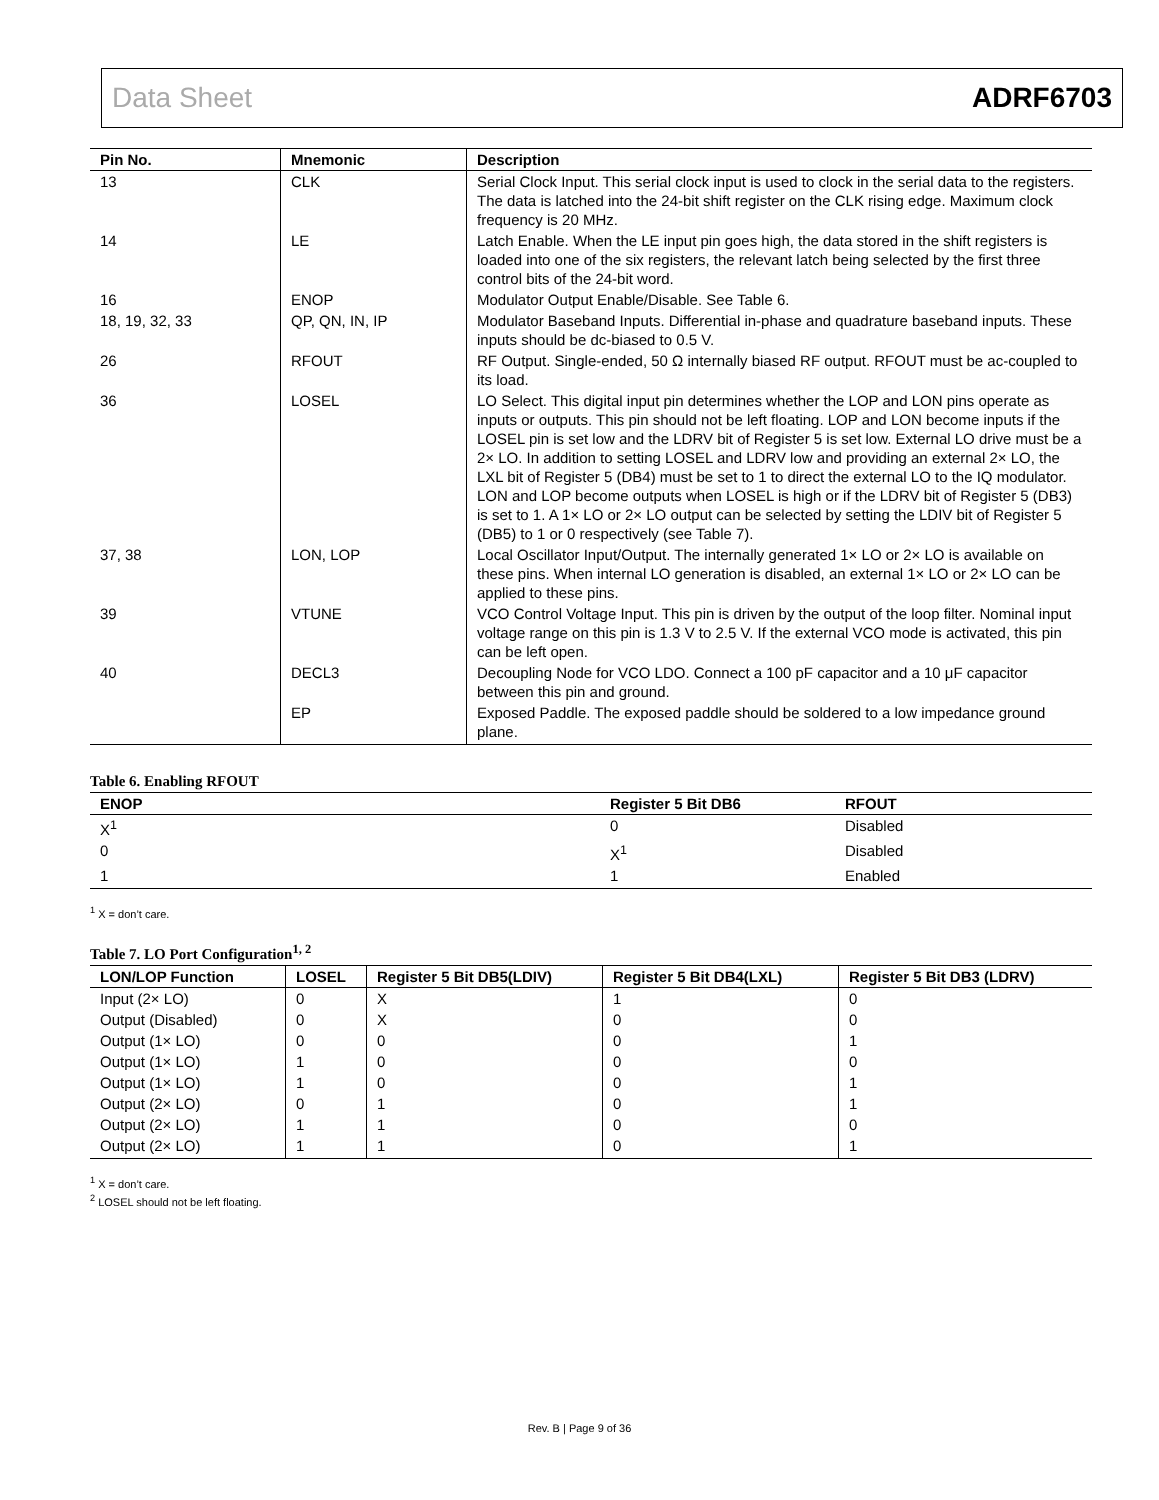Data Sheet ADRF6703
| Pin No. | Mnemonic | Description |
| --- | --- | --- |
| 13 | CLK | Serial Clock Input. This serial clock input is used to clock in the serial data to the registers. The data is latched into the 24-bit shift register on the CLK rising edge. Maximum clock frequency is 20 MHz. |
| 14 | LE | Latch Enable. When the LE input pin goes high, the data stored in the shift registers is loaded into one of the six registers, the relevant latch being selected by the first three control bits of the 24-bit word. |
| 16 | ENOP | Modulator Output Enable/Disable. See Table 6. |
| 18, 19, 32, 33 | QP, QN, IN, IP | Modulator Baseband Inputs. Differential in-phase and quadrature baseband inputs. These inputs should be dc-biased to 0.5 V. |
| 26 | RFOUT | RF Output. Single-ended, 50 Ω internally biased RF output. RFOUT must be ac-coupled to its load. |
| 36 | LOSEL | LO Select. This digital input pin determines whether the LOP and LON pins operate as inputs or outputs. This pin should not be left floating. LOP and LON become inputs if the LOSEL pin is set low and the LDRV bit of Register 5 is set low. External LO drive must be a 2× LO. In addition to setting LOSEL and LDRV low and providing an external 2× LO, the LXL bit of Register 5 (DB4) must be set to 1 to direct the external LO to the IQ modulator. LON and LOP become outputs when LOSEL is high or if the LDRV bit of Register 5 (DB3) is set to 1. A 1× LO or 2× LO output can be selected by setting the LDIV bit of Register 5 (DB5) to 1 or 0 respectively (see Table 7). |
| 37, 38 | LON, LOP | Local Oscillator Input/Output. The internally generated 1× LO or 2× LO is available on these pins. When internal LO generation is disabled, an external 1× LO or 2× LO can be applied to these pins. |
| 39 | VTUNE | VCO Control Voltage Input. This pin is driven by the output of the loop filter. Nominal input voltage range on this pin is 1.3 V to 2.5 V. If the external VCO mode is activated, this pin can be left open. |
| 40 | DECL3 | Decoupling Node for VCO LDO. Connect a 100 pF capacitor and a 10 μF capacitor between this pin and ground. |
| | EP | Exposed Paddle. The exposed paddle should be soldered to a low impedance ground plane. |
Table 6. Enabling RFOUT
| ENOP | Register 5 Bit DB6 | RFOUT |
| --- | --- | --- |
| X<sup>1</sup> | 0 | Disabled |
| 0 | X<sup>1</sup> | Disabled |
| 1 | 1 | Enabled |
<sup>1</sup> X = don’t care.
Table 7. LO Port Configuration<sup>1, 2</sup>
| LON/LOP Function | LOSEL | Register 5 Bit DB5(LDIV) | Register 5 Bit DB4(LXL) | Register 5 Bit DB3 (LDRV) |
| --- | --- | --- | --- | --- |
| Input (2× LO) | 0 | X | 1 | 0 |
| Output (Disabled) | 0 | X | 0 | 0 |
| Output (1× LO) | 0 | 0 | 0 | 1 |
| Output (1× LO) | 1 | 0 | 0 | 0 |
| Output (1× LO) | 1 | 0 | 0 | 1 |
| Output (2× LO) | 0 | 1 | 0 | 1 |
| Output (2× LO) | 1 | 1 | 0 | 0 |
| Output (2× LO) | 1 | 1 | 0 | 1 |
<sup>1</sup> X = don’t care.
<sup>2</sup> LOSEL should not be left floating.
Rev. B | Page 9 of 36